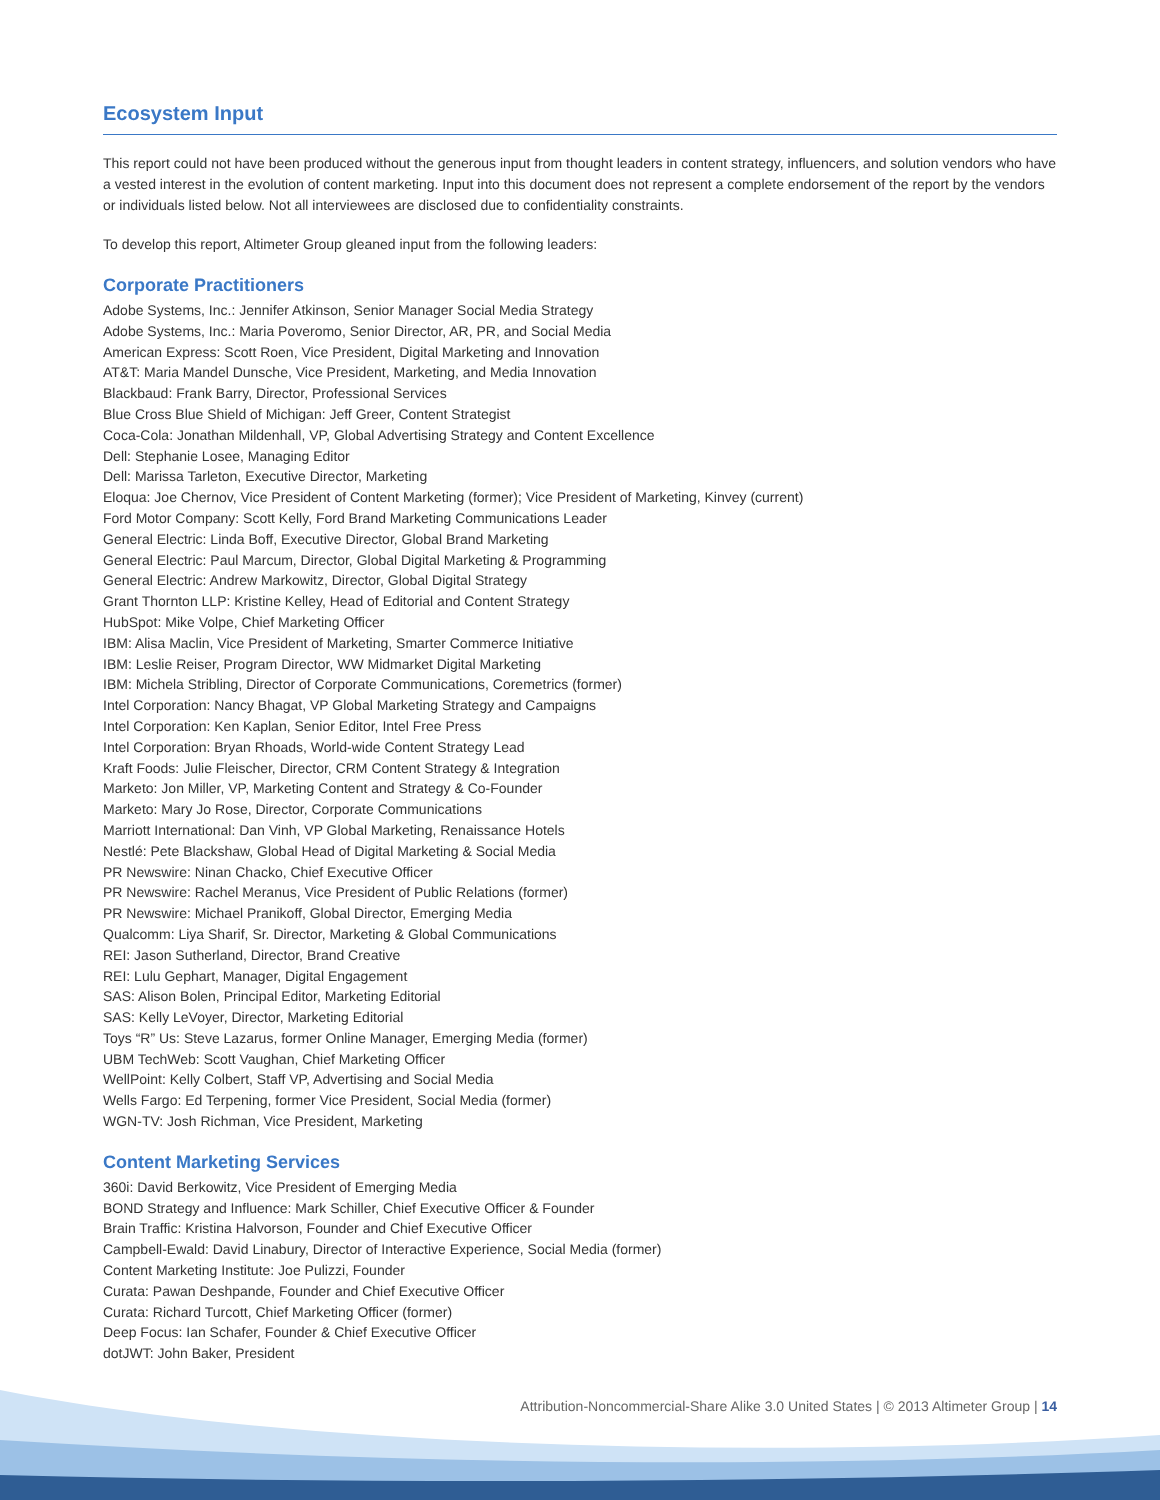Ecosystem Input
This report could not have been produced without the generous input from thought leaders in content strategy, influencers, and solution vendors who have a vested interest in the evolution of content marketing. Input into this document does not represent a complete endorsement of the report by the vendors or individuals listed below. Not all interviewees are disclosed due to confidentiality constraints.
To develop this report, Altimeter Group gleaned input from the following leaders:
Corporate Practitioners
Adobe Systems, Inc.: Jennifer Atkinson, Senior Manager Social Media Strategy
Adobe Systems, Inc.: Maria Poveromo, Senior Director, AR, PR, and Social Media
American Express: Scott Roen, Vice President, Digital Marketing and Innovation
AT&T: Maria Mandel Dunsche, Vice President, Marketing, and Media Innovation
Blackbaud: Frank Barry, Director, Professional Services
Blue Cross Blue Shield of Michigan: Jeff Greer, Content Strategist
Coca-Cola: Jonathan Mildenhall, VP, Global Advertising Strategy and Content Excellence
Dell: Stephanie Losee, Managing Editor
Dell: Marissa Tarleton, Executive Director, Marketing
Eloqua: Joe Chernov, Vice President of Content Marketing (former); Vice President of Marketing, Kinvey (current)
Ford Motor Company: Scott Kelly, Ford Brand Marketing Communications Leader
General Electric: Linda Boff, Executive Director, Global Brand Marketing
General Electric: Paul Marcum, Director, Global Digital Marketing & Programming
General Electric: Andrew Markowitz, Director, Global Digital Strategy
Grant Thornton LLP: Kristine Kelley, Head of Editorial and Content Strategy
HubSpot: Mike Volpe, Chief Marketing Officer
IBM: Alisa Maclin, Vice President of Marketing, Smarter Commerce Initiative
IBM: Leslie Reiser, Program Director, WW Midmarket Digital Marketing
IBM: Michela Stribling, Director of Corporate Communications, Coremetrics (former)
Intel Corporation: Nancy Bhagat, VP Global Marketing Strategy and Campaigns
Intel Corporation: Ken Kaplan, Senior Editor, Intel Free Press
Intel Corporation: Bryan Rhoads, World-wide Content Strategy Lead
Kraft Foods: Julie Fleischer, Director, CRM Content Strategy & Integration
Marketo: Jon Miller, VP, Marketing Content and Strategy & Co-Founder
Marketo: Mary Jo Rose, Director, Corporate Communications
Marriott International: Dan Vinh, VP Global Marketing, Renaissance Hotels
Nestlé: Pete Blackshaw, Global Head of Digital Marketing & Social Media
PR Newswire: Ninan Chacko, Chief Executive Officer
PR Newswire: Rachel Meranus, Vice President of Public Relations (former)
PR Newswire: Michael Pranikoff, Global Director, Emerging Media
Qualcomm: Liya Sharif, Sr. Director, Marketing & Global Communications
REI: Jason Sutherland, Director, Brand Creative
REI: Lulu Gephart, Manager, Digital Engagement
SAS: Alison Bolen, Principal Editor, Marketing Editorial
SAS: Kelly LeVoyer, Director, Marketing Editorial
Toys “R” Us: Steve Lazarus, former Online Manager, Emerging Media (former)
UBM TechWeb: Scott Vaughan, Chief Marketing Officer
WellPoint: Kelly Colbert, Staff VP, Advertising and Social Media
Wells Fargo: Ed Terpening, former Vice President, Social Media (former)
WGN-TV: Josh Richman, Vice President, Marketing
Content Marketing Services
360i: David Berkowitz, Vice President of Emerging Media
BOND Strategy and Influence: Mark Schiller, Chief Executive Officer & Founder
Brain Traffic: Kristina Halvorson, Founder and Chief Executive Officer
Campbell-Ewald: David Linabury, Director of Interactive Experience, Social Media (former)
Content Marketing Institute: Joe Pulizzi, Founder
Curata: Pawan Deshpande, Founder and Chief Executive Officer
Curata: Richard Turcott, Chief Marketing Officer (former)
Deep Focus: Ian Schafer, Founder & Chief Executive Officer
dotJWT: John Baker, President
Attribution-Noncommercial-Share Alike 3.0 United States | © 2013 Altimeter Group | 14